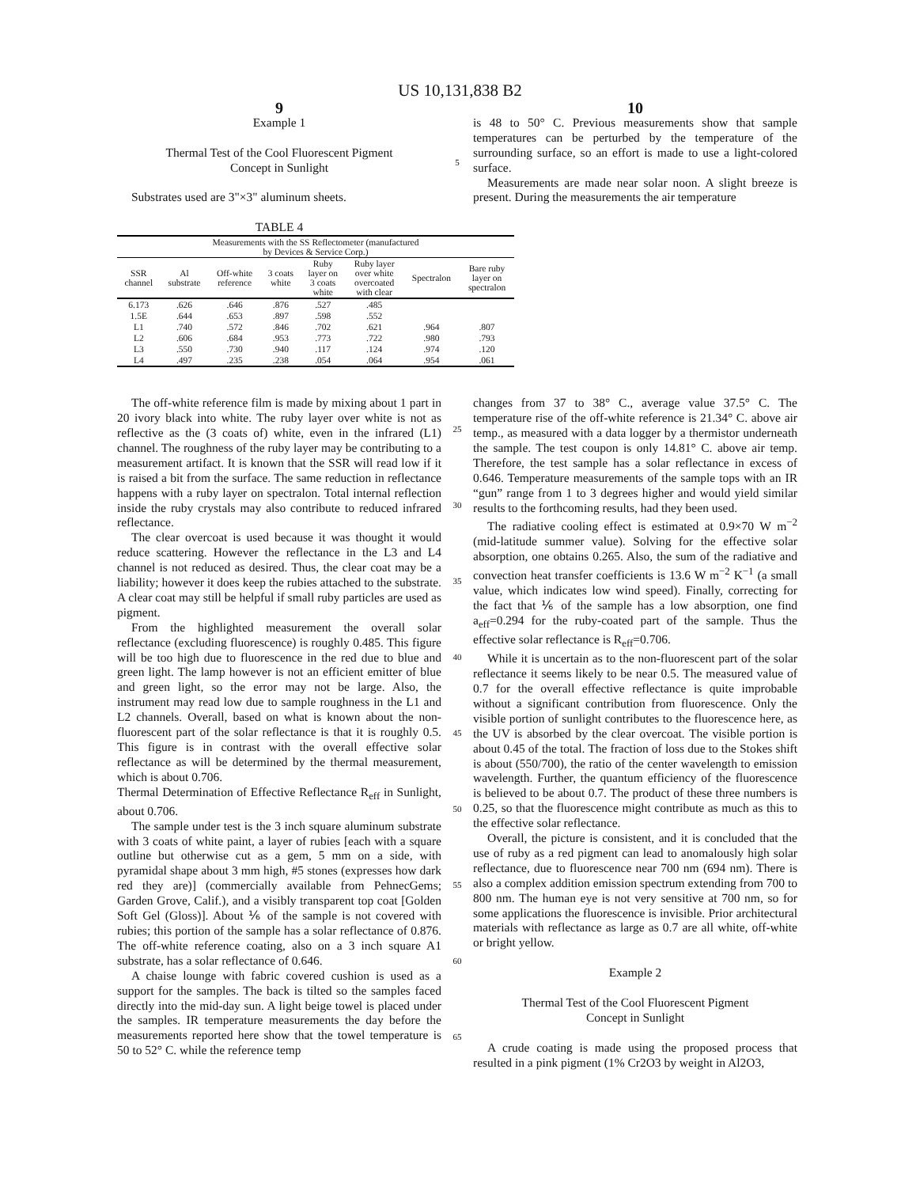US 10,131,838 B2
9
Example 1
Thermal Test of the Cool Fluorescent Pigment
Concept in Sunlight
Substrates used are 3"×3" aluminum sheets.
TABLE 4
5
10
is 48 to 50° C. Previous measurements show that sample temperatures can be perturbed by the temperature of the surrounding surface, so an effort is made to use a light-colored surface.
Measurements are made near solar noon. A slight breeze is present. During the measurements the air temperature
| Measurements with the SS Reflectometer (manufactured by Devices & Service Corp.) | | | | | | | |
| --- | --- | --- | --- | --- | --- | --- | --- |
| SSR channel | Al substrate | Off-white reference | 3 coats white | Ruby layer on 3 coats white | Ruby layer over white overcoated with clear | Spectralon | Bare ruby layer on spectralon |
| 6.173 | .626 | .646 | .876 | .527 | .485 | | |
| 1.5E | .644 | .653 | .897 | .598 | .552 | | |
| L1 | .740 | .572 | .846 | .702 | .621 | .964 | .807 |
| L2 | .606 | .684 | .953 | .773 | .722 | .980 | .793 |
| L3 | .550 | .730 | .940 | .117 | .124 | .974 | .120 |
| L4 | .497 | .235 | .238 | .054 | .064 | .954 | .061 |
The off-white reference film is made by mixing about 1 part in 20 ivory black into white. The ruby layer over white is not as reflective as the (3 coats of) white, even in the infrared (L1) channel. The roughness of the ruby layer may be contributing to a measurement artifact. It is known that the SSR will read low if it is raised a bit from the surface. The same reduction in reflectance happens with a ruby layer on spectralon. Total internal reflection inside the ruby crystals may also contribute to reduced infrared reflectance.
The clear overcoat is used because it was thought it would reduce scattering. However the reflectance in the L3 and L4 channel is not reduced as desired. Thus, the clear coat may be a liability; however it does keep the rubies attached to the substrate. A clear coat may still be helpful if small ruby particles are used as pigment.
From the highlighted measurement the overall solar reflectance (excluding fluorescence) is roughly 0.485. This figure will be too high due to fluorescence in the red due to blue and green light. The lamp however is not an efficient emitter of blue and green light, so the error may not be large. Also, the instrument may read low due to sample roughness in the L1 and L2 channels. Overall, based on what is known about the non-fluorescent part of the solar reflectance is that it is roughly 0.5. This figure is in contrast with the overall effective solar reflectance as will be determined by the thermal measurement, which is about 0.706.
Thermal Determination of Effective Reflectance R<sub>eff</sub> in Sunlight, about 0.706.
The sample under test is the 3 inch square aluminum substrate with 3 coats of white paint, a layer of rubies [each with a square outline but otherwise cut as a gem, 5 mm on a side, with pyramidal shape about 3 mm high, #5 stones (expresses how dark red they are)] (commercially available from PehnecGems; Garden Grove, Calif.), and a visibly transparent top coat [Golden Soft Gel (Gloss)]. About ⅙ of the sample is not covered with rubies; this portion of the sample has a solar reflectance of 0.876. The off-white reference coating, also on a 3 inch square A1 substrate, has a solar reflectance of 0.646.
A chaise lounge with fabric covered cushion is used as a support for the samples. The back is tilted so the samples faced directly into the mid-day sun. A light beige towel is placed under the samples. IR temperature measurements the day before the measurements reported here show that the towel temperature is 50 to 52° C. while the reference temp
25
30
35
40
45
50
55
60
65
changes from 37 to 38° C., average value 37.5° C. The temperature rise of the off-white reference is 21.34° C. above air temp., as measured with a data logger by a thermistor underneath the sample. The test coupon is only 14.81° C. above air temp. Therefore, the test sample has a solar reflectance in excess of 0.646. Temperature measurements of the sample tops with an IR “gun” range from 1 to 3 degrees higher and would yield similar results to the forthcoming results, had they been used.
The radiative cooling effect is estimated at 0.9×70 W m<sup>−2</sup> (mid-latitude summer value). Solving for the effective solar absorption, one obtains 0.265. Also, the sum of the radiative and convection heat transfer coefficients is 13.6 W m<sup>−2</sup> K<sup>−1</sup> (a small value, which indicates low wind speed). Finally, correcting for the fact that ⅙ of the sample has a low absorption, one find a<sub>eff</sub>=0.294 for the ruby-coated part of the sample. Thus the effective solar reflectance is R<sub>eff</sub>=0.706.
While it is uncertain as to the non-fluorescent part of the solar reflectance it seems likely to be near 0.5. The measured value of 0.7 for the overall effective reflectance is quite improbable without a significant contribution from fluorescence. Only the visible portion of sunlight contributes to the fluorescence here, as the UV is absorbed by the clear overcoat. The visible portion is about 0.45 of the total. The fraction of loss due to the Stokes shift is about (550/700), the ratio of the center wavelength to emission wavelength. Further, the quantum efficiency of the fluorescence is believed to be about 0.7. The product of these three numbers is 0.25, so that the fluorescence might contribute as much as this to the effective solar reflectance.
Overall, the picture is consistent, and it is concluded that the use of ruby as a red pigment can lead to anomalously high solar reflectance, due to fluorescence near 700 nm (694 nm). There is also a complex addition emission spectrum extending from 700 to 800 nm. The human eye is not very sensitive at 700 nm, so for some applications the fluorescence is invisible. Prior architectural materials with reflectance as large as 0.7 are all white, off-white or bright yellow.
Example 2
Thermal Test of the Cool Fluorescent Pigment
Concept in Sunlight
A crude coating is made using the proposed process that resulted in a pink pigment (1% Cr2O3 by weight in Al2O3,